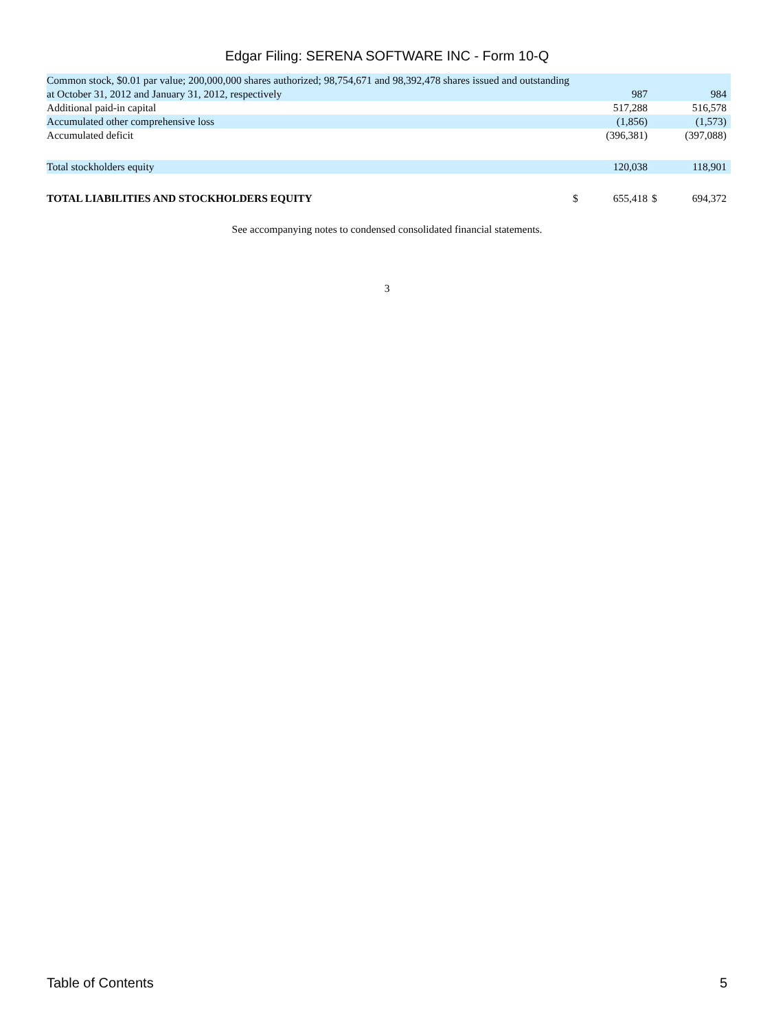Edgar Filing: SERENA SOFTWARE INC - Form 10-Q
| Common stock, $0.01 par value; 200,000,000 shares authorized; 98,754,671 and 98,392,478 shares issued and outstanding at October 31, 2012 and January 31, 2012, respectively | | 987 | | 984 |
| Additional paid-in capital | | 517,288 | | 516,578 |
| Accumulated other comprehensive loss | | (1,856) | | (1,573) |
| Accumulated deficit | | (396,381) | | (397,088) |
| Total stockholders equity | | 120,038 | | 118,901 |
| TOTAL LIABILITIES AND STOCKHOLDERS EQUITY | $ | 655,418 | $ | 694,372 |
See accompanying notes to condensed consolidated financial statements.
3
Table of Contents 5